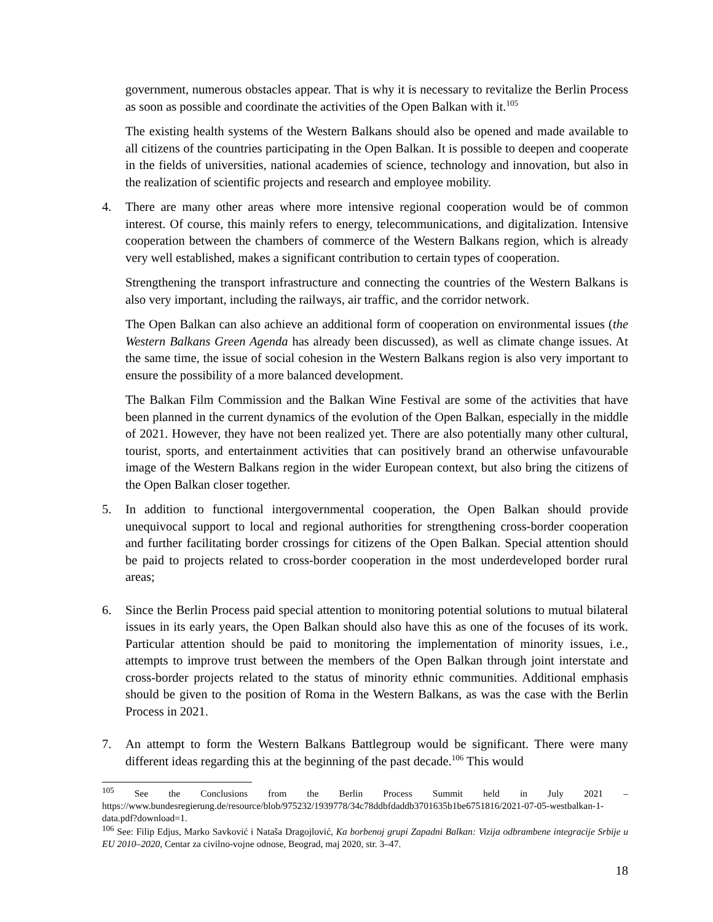government, numerous obstacles appear. That is why it is necessary to revitalize the Berlin Process as soon as possible and coordinate the activities of the Open Balkan with it.<sup>105</sup>
The existing health systems of the Western Balkans should also be opened and made available to all citizens of the countries participating in the Open Balkan. It is possible to deepen and cooperate in the fields of universities, national academies of science, technology and innovation, but also in the realization of scientific projects and research and employee mobility.
4. There are many other areas where more intensive regional cooperation would be of common interest. Of course, this mainly refers to energy, telecommunications, and digitalization. Intensive cooperation between the chambers of commerce of the Western Balkans region, which is already very well established, makes a significant contribution to certain types of cooperation.
Strengthening the transport infrastructure and connecting the countries of the Western Balkans is also very important, including the railways, air traffic, and the corridor network.
The Open Balkan can also achieve an additional form of cooperation on environmental issues (the Western Balkans Green Agenda has already been discussed), as well as climate change issues. At the same time, the issue of social cohesion in the Western Balkans region is also very important to ensure the possibility of a more balanced development.
The Balkan Film Commission and the Balkan Wine Festival are some of the activities that have been planned in the current dynamics of the evolution of the Open Balkan, especially in the middle of 2021. However, they have not been realized yet. There are also potentially many other cultural, tourist, sports, and entertainment activities that can positively brand an otherwise unfavourable image of the Western Balkans region in the wider European context, but also bring the citizens of the Open Balkan closer together.
5. In addition to functional intergovernmental cooperation, the Open Balkan should provide unequivocal support to local and regional authorities for strengthening cross-border cooperation and further facilitating border crossings for citizens of the Open Balkan. Special attention should be paid to projects related to cross-border cooperation in the most underdeveloped border rural areas;
6. Since the Berlin Process paid special attention to monitoring potential solutions to mutual bilateral issues in its early years, the Open Balkan should also have this as one of the focuses of its work. Particular attention should be paid to monitoring the implementation of minority issues, i.e., attempts to improve trust between the members of the Open Balkan through joint interstate and cross-border projects related to the status of minority ethnic communities. Additional emphasis should be given to the position of Roma in the Western Balkans, as was the case with the Berlin Process in 2021.
7. An attempt to form the Western Balkans Battlegroup would be significant. There were many different ideas regarding this at the beginning of the past decade.<sup>106</sup> This would
<sup>105</sup> See the Conclusions from the Berlin Process Summit held in July 2021 – https://www.bundesregierung.de/resource/blob/975232/1939778/34c78ddbfdaddb3701635b1be6751816/2021-07-05-westbalkan-1-data.pdf?download=1.
<sup>106</sup> See: Filip Edjus, Marko Savković i Nataša Dragojlović, Ka borbenoj grupi Zapadni Balkan: Vizija odbrambene integracije Srbije u EU 2010–2020, Centar za civilno-vojne odnose, Beograd, maj 2020, str. 3–47.
18